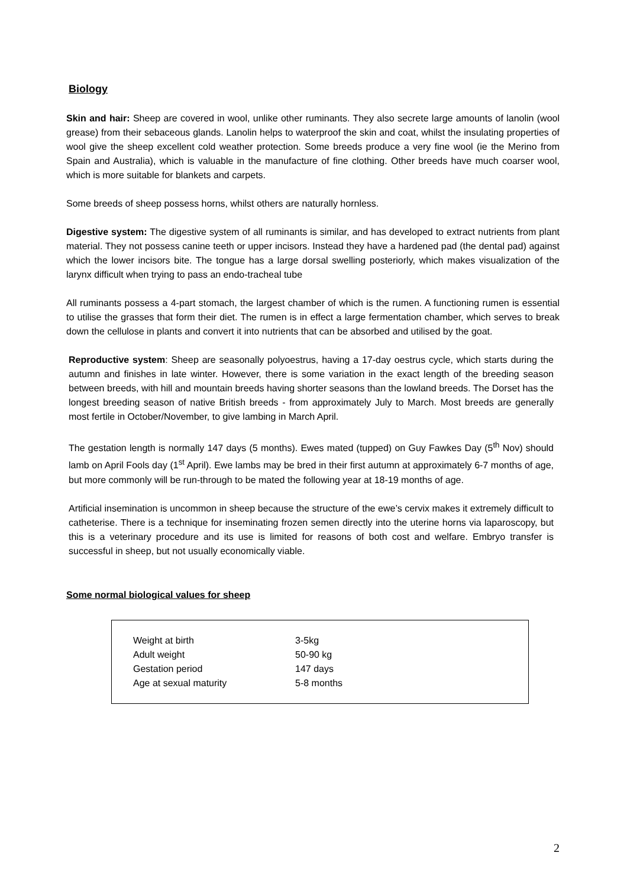Biology
Skin and hair: Sheep are covered in wool, unlike other ruminants. They also secrete large amounts of lanolin (wool grease) from their sebaceous glands. Lanolin helps to waterproof the skin and coat, whilst the insulating properties of wool give the sheep excellent cold weather protection. Some breeds produce a very fine wool (ie the Merino from Spain and Australia), which is valuable in the manufacture of fine clothing. Other breeds have much coarser wool, which is more suitable for blankets and carpets.
Some breeds of sheep possess horns, whilst others are naturally hornless.
Digestive system: The digestive system of all ruminants is similar, and has developed to extract nutrients from plant material. They not possess canine teeth or upper incisors. Instead they have a hardened pad (the dental pad) against which the lower incisors bite. The tongue has a large dorsal swelling posteriorly, which makes visualization of the larynx difficult when trying to pass an endo-tracheal tube
All ruminants possess a 4-part stomach, the largest chamber of which is the rumen. A functioning rumen is essential to utilise the grasses that form their diet. The rumen is in effect a large fermentation chamber, which serves to break down the cellulose in plants and convert it into nutrients that can be absorbed and utilised by the goat.
Reproductive system: Sheep are seasonally polyoestrus, having a 17-day oestrus cycle, which starts during the autumn and finishes in late winter. However, there is some variation in the exact length of the breeding season between breeds, with hill and mountain breeds having shorter seasons than the lowland breeds. The Dorset has the longest breeding season of native British breeds - from approximately July to March. Most breeds are generally most fertile in October/November, to give lambing in March April.
The gestation length is normally 147 days (5 months). Ewes mated (tupped) on Guy Fawkes Day (5<sup>th</sup> Nov) should lamb on April Fools day (1<sup>st</sup> April). Ewe lambs may be bred in their first autumn at approximately 6-7 months of age, but more commonly will be run-through to be mated the following year at 18-19 months of age.
Artificial insemination is uncommon in sheep because the structure of the ewe’s cervix makes it extremely difficult to catheterise. There is a technique for inseminating frozen semen directly into the uterine horns via laparoscopy, but this is a veterinary procedure and its use is limited for reasons of both cost and welfare. Embryo transfer is successful in sheep, but not usually economically viable.
Some normal biological values for sheep
| Weight at birth | 3-5kg |
| Adult weight | 50-90 kg |
| Gestation period | 147 days |
| Age at sexual maturity | 5-8 months |
2